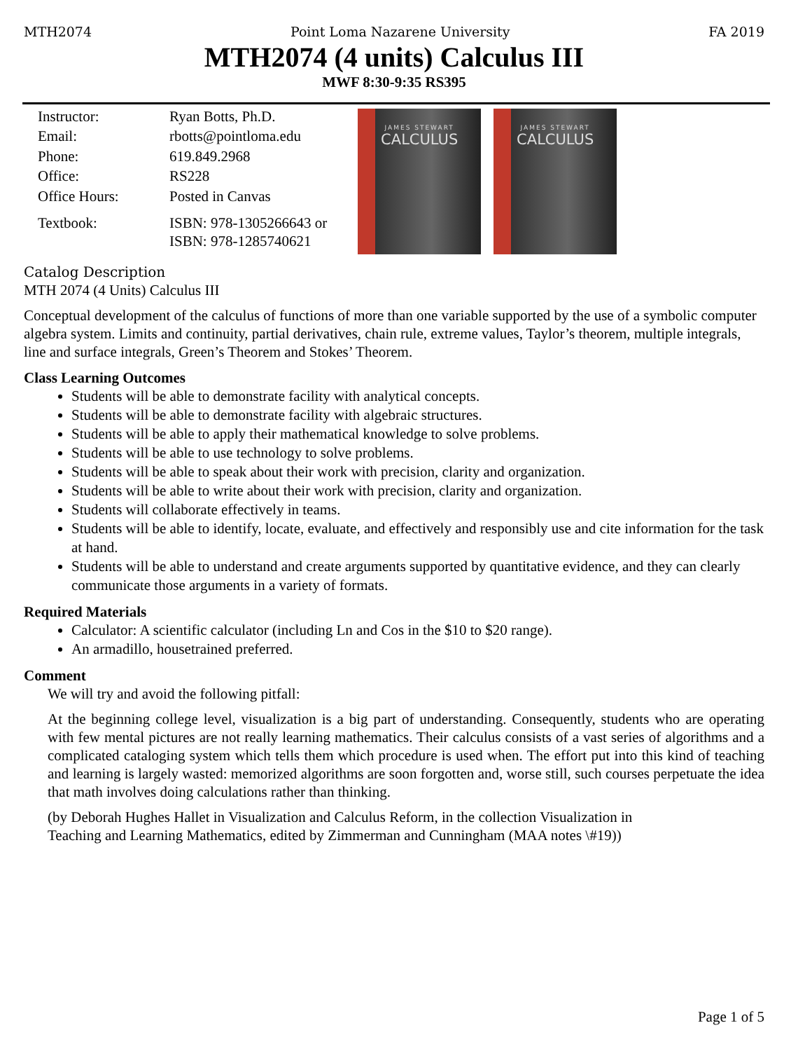MTH2074 Point Loma Nazarene University FA 2019
MTH2074 (4 units) Calculus III
MWF 8:30-9:35 RS395
| Instructor: | Ryan Botts, Ph.D. |
| Email: | rbotts@pointloma.edu |
| Phone: | 619.849.2968 |
| Office: | RS228 |
| Office Hours: | Posted in Canvas |
| Textbook: | ISBN: 978-1305266643 or ISBN: 978-1285740621 |
JAMES STEWART
CALCULUS
JAMES STEWART
CALCULUS
Catalog Description
MTH 2074 (4 Units) Calculus III
Conceptual development of the calculus of functions of more than one variable supported by the use of a symbolic computer algebra system. Limits and continuity, partial derivatives, chain rule, extreme values, Taylor’s theorem, multiple integrals, line and surface integrals, Green’s Theorem and Stokes’ Theorem.
Class Learning Outcomes
Students will be able to demonstrate facility with analytical concepts.
Students will be able to demonstrate facility with algebraic structures.
Students will be able to apply their mathematical knowledge to solve problems.
Students will be able to use technology to solve problems.
Students will be able to speak about their work with precision, clarity and organization.
Students will be able to write about their work with precision, clarity and organization.
Students will collaborate effectively in teams.
Students will be able to identify, locate, evaluate, and effectively and responsibly use and cite information for the task at hand.
Students will be able to understand and create arguments supported by quantitative evidence, and they can clearly communicate those arguments in a variety of formats.
Required Materials
Calculator: A scientific calculator (including Ln and Cos in the $10 to $20 range).
An armadillo, housetrained preferred.
Comment
We will try and avoid the following pitfall:
At the beginning college level, visualization is a big part of understanding. Consequently, students who are operating with few mental pictures are not really learning mathematics. Their calculus consists of a vast series of algorithms and a complicated cataloging system which tells them which procedure is used when. The effort put into this kind of teaching and learning is largely wasted: memorized algorithms are soon forgotten and, worse still, such courses perpetuate the idea that math involves doing calculations rather than thinking.
(by Deborah Hughes Hallet in Visualization and Calculus Reform, in the collection Visualization in
Teaching and Learning Mathematics, edited by Zimmerman and Cunningham (MAA notes \#19))
Page 1 of 5